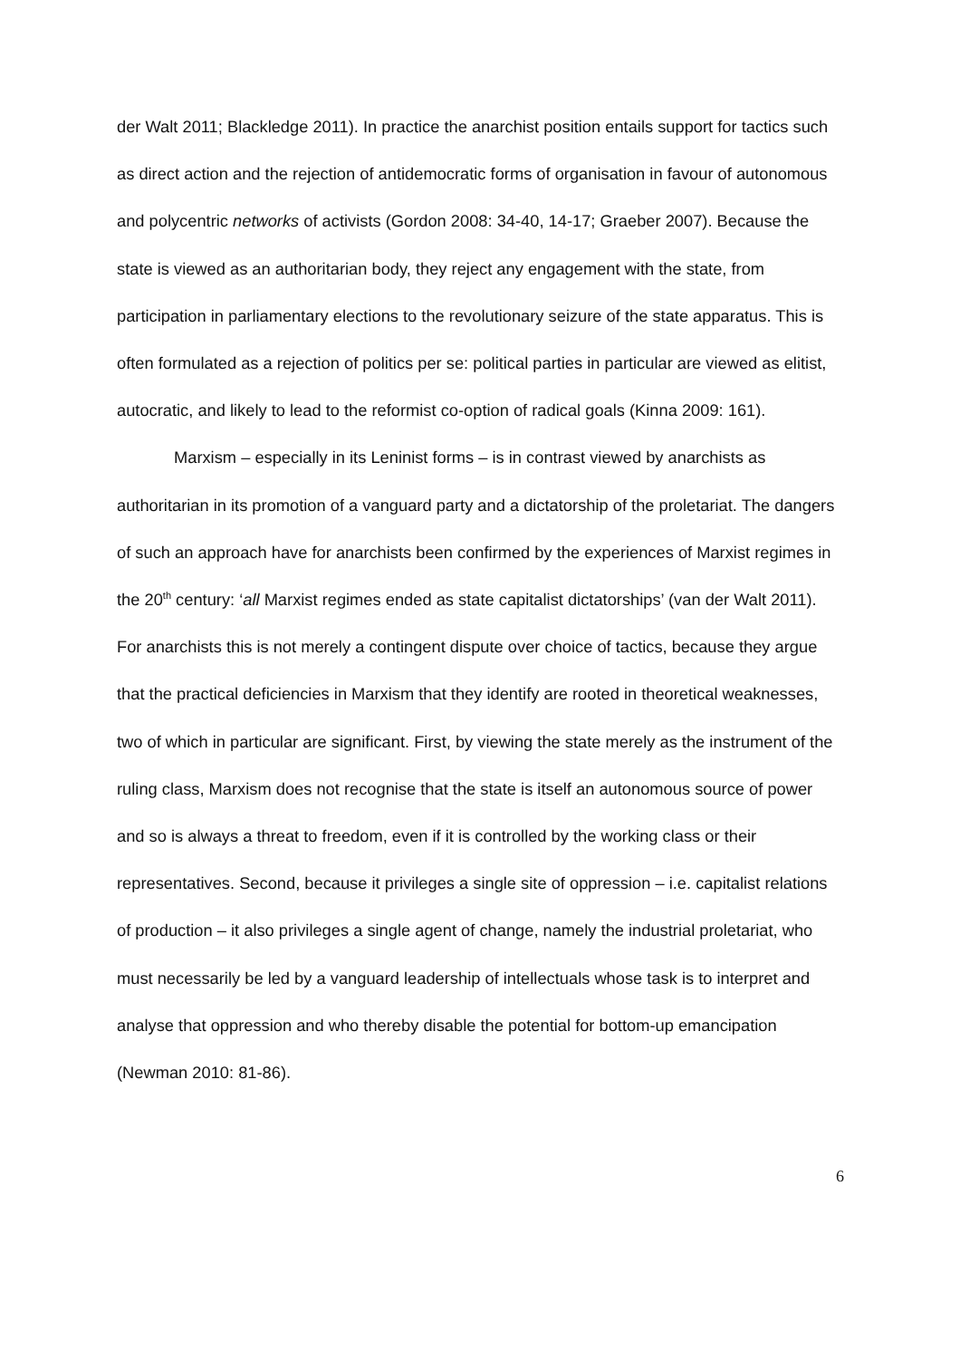der Walt 2011; Blackledge 2011). In practice the anarchist position entails support for tactics such as direct action and the rejection of antidemocratic forms of organisation in favour of autonomous and polycentric networks of activists (Gordon 2008: 34-40, 14-17; Graeber 2007). Because the state is viewed as an authoritarian body, they reject any engagement with the state, from participation in parliamentary elections to the revolutionary seizure of the state apparatus. This is often formulated as a rejection of politics per se: political parties in particular are viewed as elitist, autocratic, and likely to lead to the reformist co-option of radical goals (Kinna 2009: 161).
Marxism – especially in its Leninist forms – is in contrast viewed by anarchists as authoritarian in its promotion of a vanguard party and a dictatorship of the proletariat. The dangers of such an approach have for anarchists been confirmed by the experiences of Marxist regimes in the 20<sup>th</sup> century: ‘all Marxist regimes ended as state capitalist dictatorships’ (van der Walt 2011). For anarchists this is not merely a contingent dispute over choice of tactics, because they argue that the practical deficiencies in Marxism that they identify are rooted in theoretical weaknesses, two of which in particular are significant. First, by viewing the state merely as the instrument of the ruling class, Marxism does not recognise that the state is itself an autonomous source of power and so is always a threat to freedom, even if it is controlled by the working class or their representatives. Second, because it privileges a single site of oppression – i.e. capitalist relations of production – it also privileges a single agent of change, namely the industrial proletariat, who must necessarily be led by a vanguard leadership of intellectuals whose task is to interpret and analyse that oppression and who thereby disable the potential for bottom-up emancipation (Newman 2010: 81-86).
6